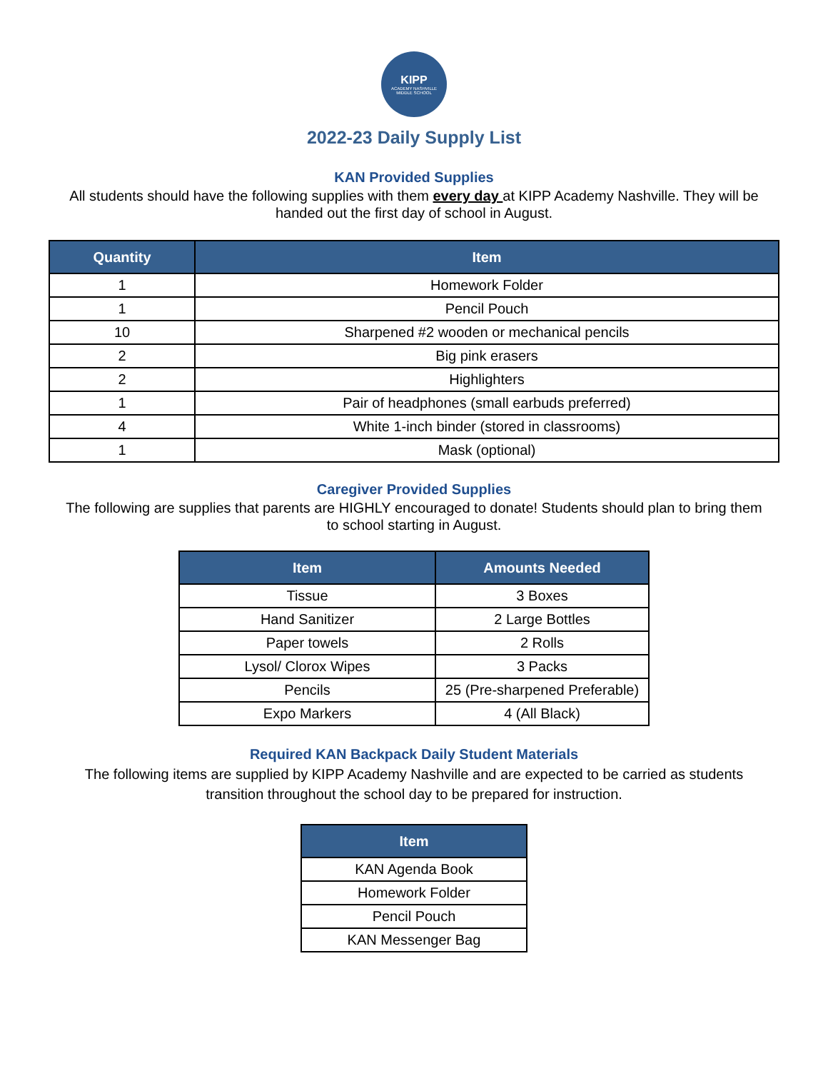KIPP
ACADEMY NASHVILLE
MIDDLE SCHOOL
2022-23 Daily Supply List
KAN Provided Supplies
All students should have the following supplies with them every day at KIPP Academy Nashville. They will be handed out the first day of school in August.
| Quantity | Item |
| --- | --- |
| 1 | Homework Folder |
| 1 | Pencil Pouch |
| 10 | Sharpened #2 wooden or mechanical pencils |
| 2 | Big pink erasers |
| 2 | Highlighters |
| 1 | Pair of headphones (small earbuds preferred) |
| 4 | White 1-inch binder (stored in classrooms) |
| 1 | Mask (optional) |
Caregiver Provided Supplies
The following are supplies that parents are HIGHLY encouraged to donate! Students should plan to bring them to school starting in August.
| Item | Amounts Needed |
| --- | --- |
| Tissue | 3 Boxes |
| Hand Sanitizer | 2 Large Bottles |
| Paper towels | 2 Rolls |
| Lysol/ Clorox Wipes | 3 Packs |
| Pencils | 25 (Pre-sharpened Preferable) |
| Expo Markers | 4 (All Black) |
Required KAN Backpack Daily Student Materials
The following items are supplied by KIPP Academy Nashville and are expected to be carried as students transition throughout the school day to be prepared for instruction.
| Item |
| --- |
| KAN Agenda Book |
| Homework Folder |
| Pencil Pouch |
| KAN Messenger Bag |